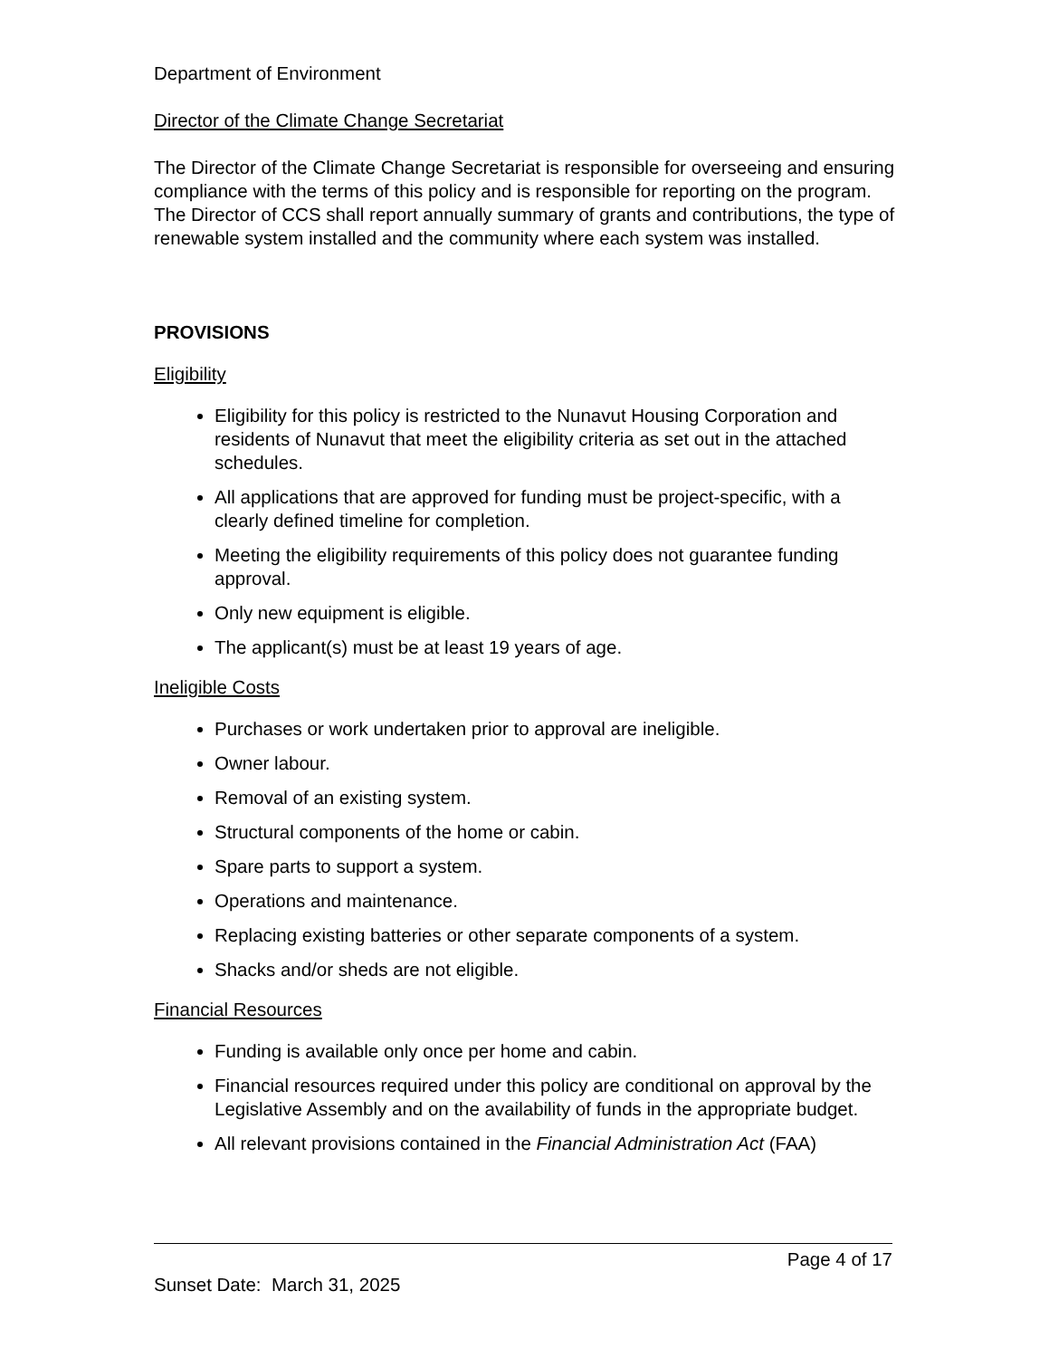Department of Environment
Director of the Climate Change Secretariat
The Director of the Climate Change Secretariat is responsible for overseeing and ensuring compliance with the terms of this policy and is responsible for reporting on the program. The Director of CCS shall report annually summary of grants and contributions, the type of renewable system installed and the community where each system was installed.
PROVISIONS
Eligibility
Eligibility for this policy is restricted to the Nunavut Housing Corporation and residents of Nunavut that meet the eligibility criteria as set out in the attached schedules.
All applications that are approved for funding must be project-specific, with a clearly defined timeline for completion.
Meeting the eligibility requirements of this policy does not guarantee funding approval.
Only new equipment is eligible.
The applicant(s) must be at least 19 years of age.
Ineligible Costs
Purchases or work undertaken prior to approval are ineligible.
Owner labour.
Removal of an existing system.
Structural components of the home or cabin.
Spare parts to support a system.
Operations and maintenance.
Replacing existing batteries or other separate components of a system.
Shacks and/or sheds are not eligible.
Financial Resources
Funding is available only once per home and cabin.
Financial resources required under this policy are conditional on approval by the Legislative Assembly and on the availability of funds in the appropriate budget.
All relevant provisions contained in the Financial Administration Act (FAA)
Page 4 of 17
Sunset Date: March 31, 2025